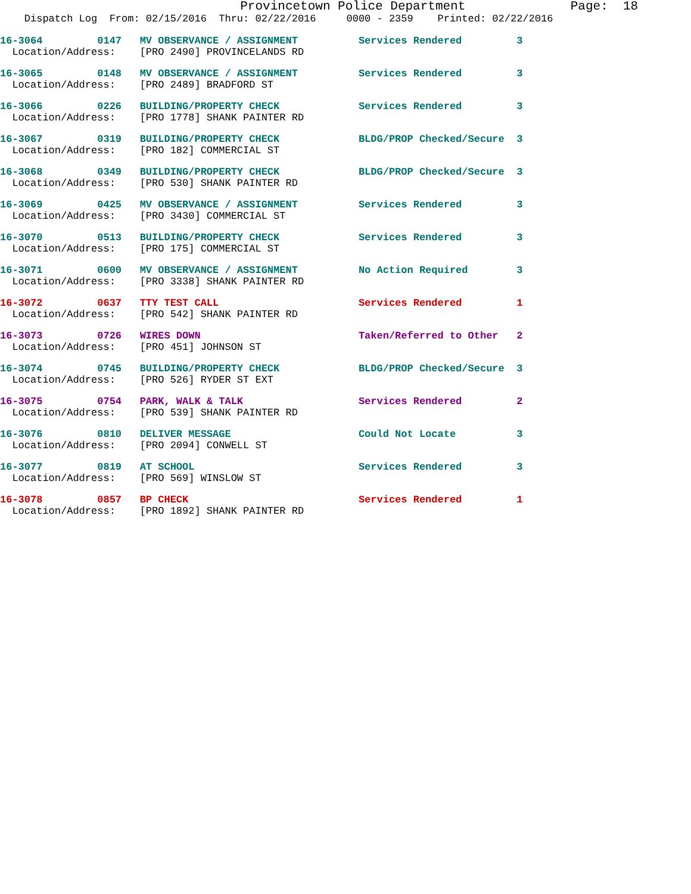Provincetown Police Department Page: 18
Dispatch Log From: 02/15/2016 Thru: 02/22/2016 0000 - 2359 Printed: 02/22/2016
16-3064 0147 MV OBSERVANCE / ASSIGNMENT Services Rendered 3
Location/Address: [PRO 2490] PROVINCELANDS RD
16-3065 0148 MV OBSERVANCE / ASSIGNMENT Services Rendered 3
Location/Address: [PRO 2489] BRADFORD ST
16-3066 0226 BUILDING/PROPERTY CHECK Services Rendered 3
Location/Address: [PRO 1778] SHANK PAINTER RD
16-3067 0319 BUILDING/PROPERTY CHECK BLDG/PROP Checked/Secure 3
Location/Address: [PRO 182] COMMERCIAL ST
16-3068 0349 BUILDING/PROPERTY CHECK BLDG/PROP Checked/Secure 3
Location/Address: [PRO 530] SHANK PAINTER RD
16-3069 0425 MV OBSERVANCE / ASSIGNMENT Services Rendered 3
Location/Address: [PRO 3430] COMMERCIAL ST
16-3070 0513 BUILDING/PROPERTY CHECK Services Rendered 3
Location/Address: [PRO 175] COMMERCIAL ST
16-3071 0600 MV OBSERVANCE / ASSIGNMENT No Action Required 3
Location/Address: [PRO 3338] SHANK PAINTER RD
16-3072 0637 TTY TEST CALL Services Rendered 1
Location/Address: [PRO 542] SHANK PAINTER RD
16-3073 0726 WIRES DOWN Taken/Referred to Other 2
Location/Address: [PRO 451] JOHNSON ST
16-3074 0745 BUILDING/PROPERTY CHECK BLDG/PROP Checked/Secure 3
Location/Address: [PRO 526] RYDER ST EXT
16-3075 0754 PARK, WALK & TALK Services Rendered 2
Location/Address: [PRO 539] SHANK PAINTER RD
16-3076 0810 DELIVER MESSAGE Could Not Locate 3
Location/Address: [PRO 2094] CONWELL ST
16-3077 0819 AT SCHOOL Services Rendered 3
Location/Address: [PRO 569] WINSLOW ST
16-3078 0857 BP CHECK Services Rendered 1
Location/Address: [PRO 1892] SHANK PAINTER RD